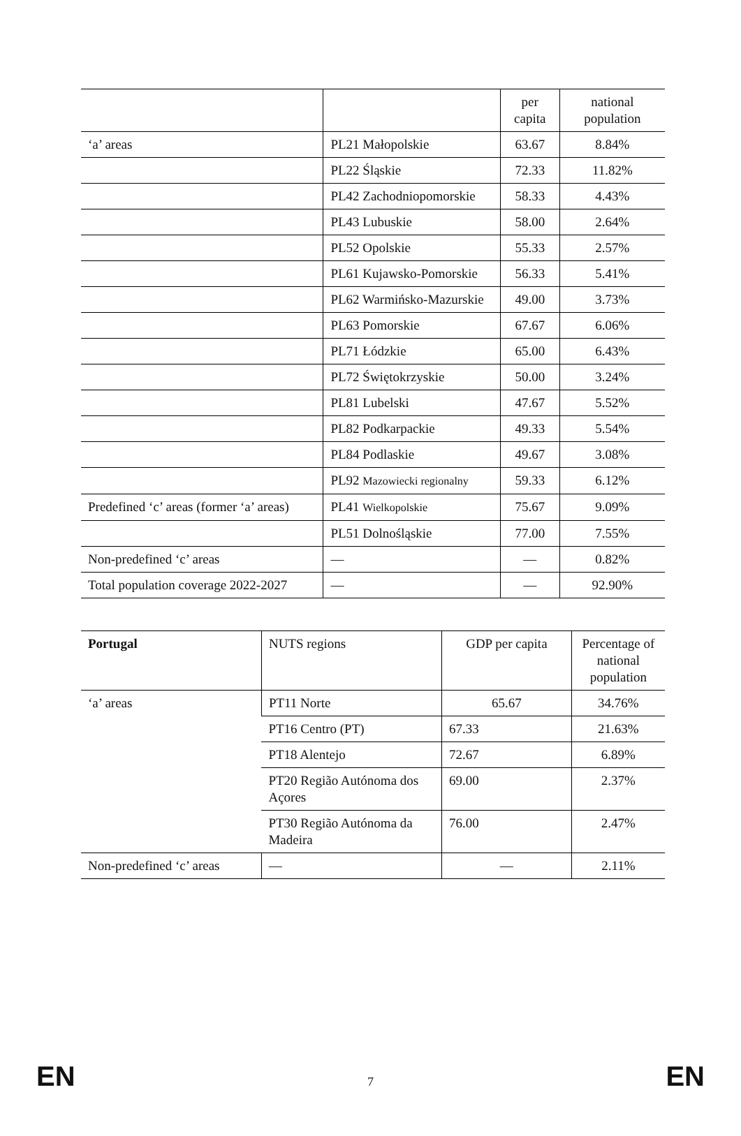| | | per capita | national population |
| --- | --- | --- | --- |
| ‘a’ areas | PL21 Małopolskie | 63.67 | 8.84% |
| | PL22 Śląskie | 72.33 | 11.82% |
| | PL42 Zachodniopomorskie | 58.33 | 4.43% |
| | PL43 Lubuskie | 58.00 | 2.64% |
| | PL52 Opolskie | 55.33 | 2.57% |
| | PL61 Kujawsko-Pomorskie | 56.33 | 5.41% |
| | PL62 Warmińsko-Mazurskie | 49.00 | 3.73% |
| | PL63 Pomorskie | 67.67 | 6.06% |
| | PL71 Łódzkie | 65.00 | 6.43% |
| | PL72 Świętokrzyskie | 50.00 | 3.24% |
| | PL81 Lubelski | 47.67 | 5.52% |
| | PL82 Podkarpackie | 49.33 | 5.54% |
| | PL84 Podlaskie | 49.67 | 3.08% |
| | PL92 Mazowiecki regionalny | 59.33 | 6.12% |
| Predefined ‘c’ areas (former ‘a’ areas) | PL41 Wielkopolskie | 75.67 | 9.09% |
| | PL51 Dolnośląskie | 77.00 | 7.55% |
| Non-predefined ‘c’ areas | — | — | 0.82% |
| Total population coverage 2022-2027 | — | — | 92.90% |
| Portugal | NUTS regions | GDP per capita | Percentage of national population |
| ‘a’ areas | PT11 Norte | 65.67 | 34.76% |
| | PT16 Centro (PT) | 67.33 | 21.63% |
| | PT18 Alentejo | 72.67 | 6.89% |
| | PT20 Região Autónoma dos Açores | 69.00 | 2.37% |
| | PT30 Região Autónoma da Madeira | 76.00 | 2.47% |
| Non-predefined ‘c’ areas | — | — | 2.11% |
EN 7 EN